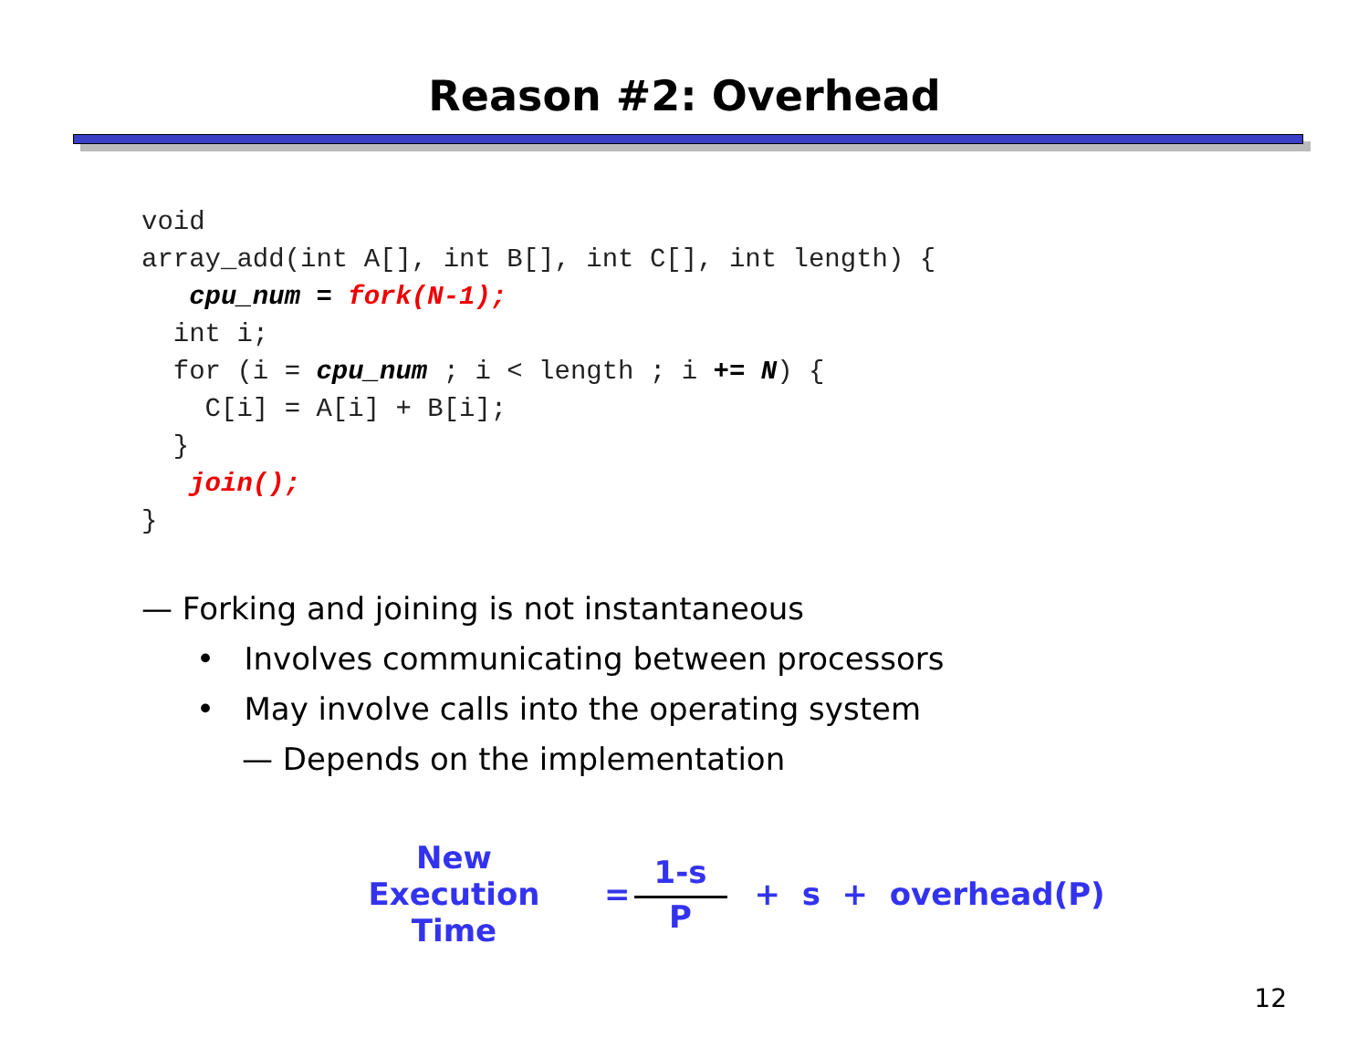Reason #2: Overhead
void
array_add(int A[], int B[], int C[], int length) {
   cpu_num = fork(N-1);
  int i;
  for (i = cpu_num ; i < length ; i += N) {
    C[i] = A[i] + B[i];
  }
   join();
}
— Forking and joining is not instantaneous
• Involves communicating between processors
• May involve calls into the operating system
— Depends on the implementation
New Execution
Time
= 1-s P + s + overhead(P)
12